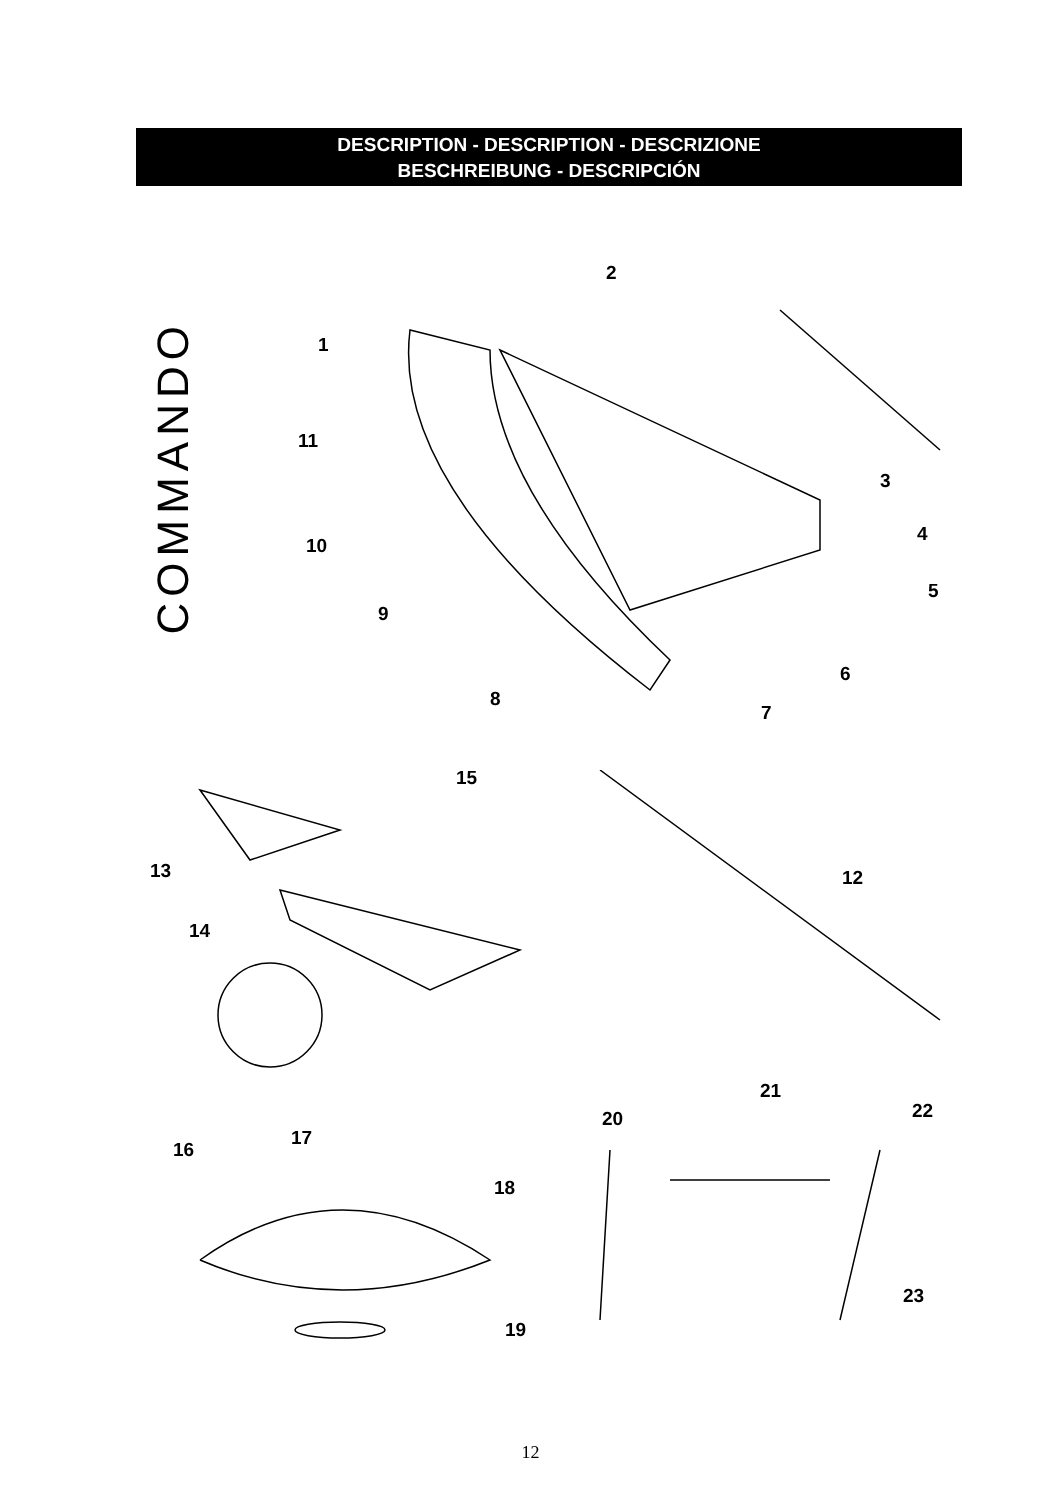DESCRIPTION - DESCRIPTION - DESCRIZIONE
BESCHREIBUNG - DESCRIPCIÓN
COMMANDO
2
1
11
3
4
10
5
9
6
8
7
15
13 12
14
21
22
20
17
16
18
23
19
12